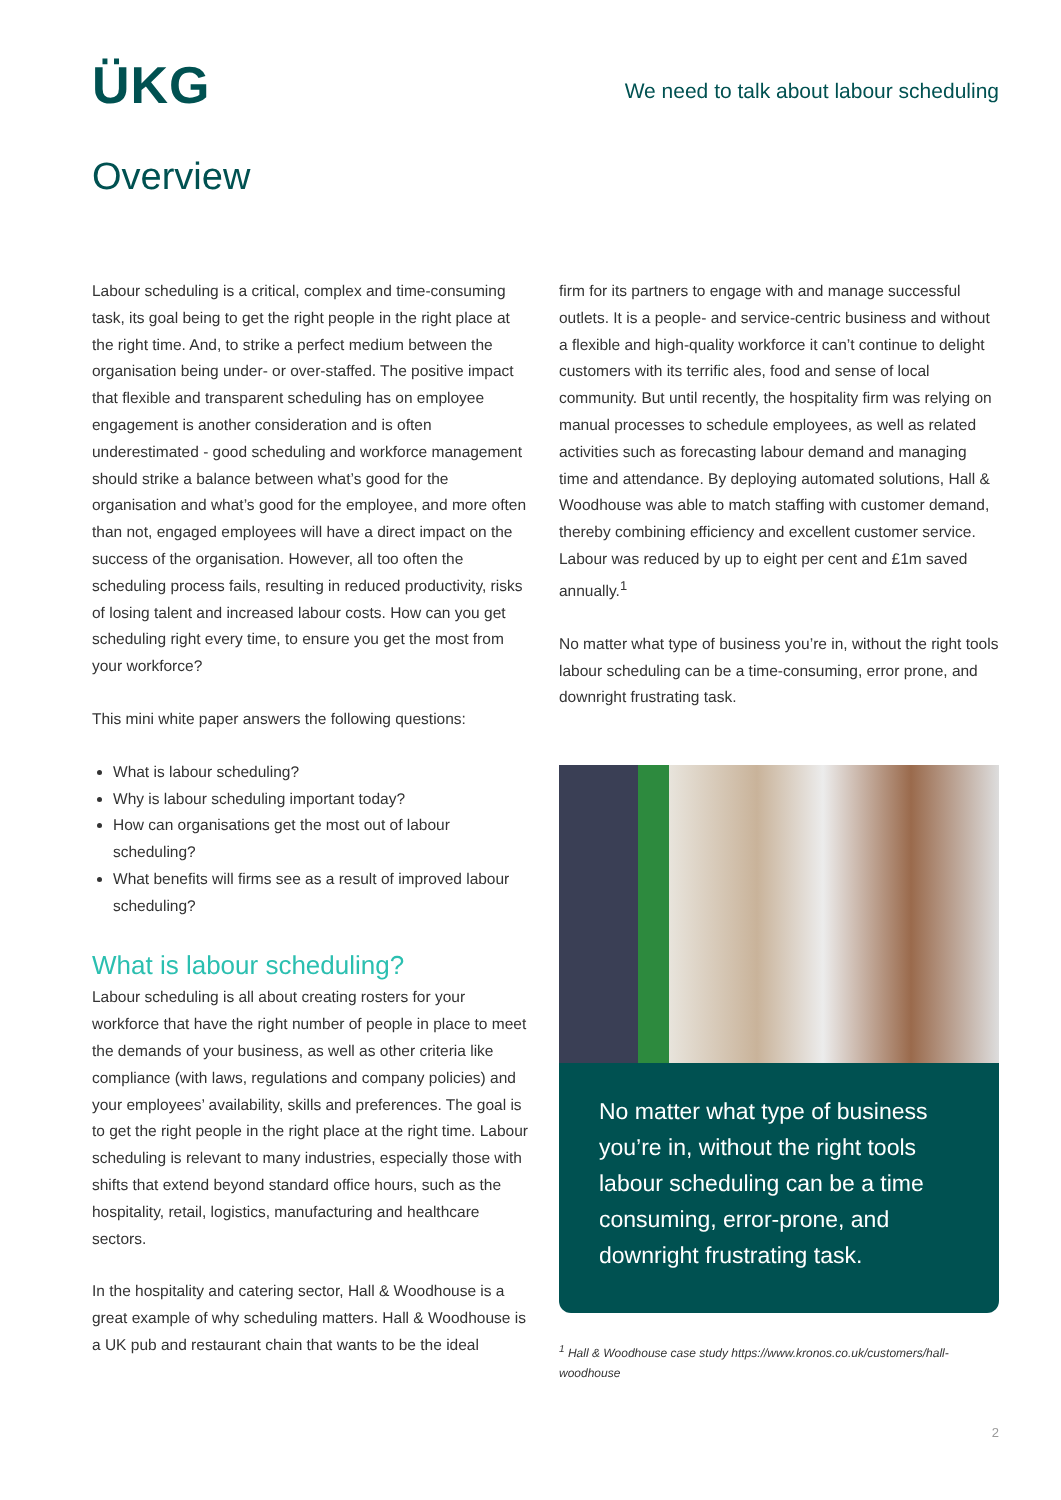ÜKG
We need to talk about labour scheduling
Overview
Labour scheduling is a critical, complex and time-consuming task, its goal being to get the right people in the right place at the right time. And, to strike a perfect medium between the organisation being under- or over-staffed. The positive impact that flexible and transparent scheduling has on employee engagement is another consideration and is often underestimated - good scheduling and workforce management should strike a balance between what’s good for the organisation and what’s good for the employee, and more often than not, engaged employees will have a direct impact on the success of the organisation. However, all too often the scheduling process fails, resulting in reduced productivity, risks of losing talent and increased labour costs. How can you get scheduling right every time, to ensure you get the most from your workforce?
This mini white paper answers the following questions:
What is labour scheduling?
Why is labour scheduling important today?
How can organisations get the most out of labour scheduling?
What benefits will firms see as a result of improved labour scheduling?
What is labour scheduling?
Labour scheduling is all about creating rosters for your workforce that have the right number of people in place to meet the demands of your business, as well as other criteria like compliance (with laws, regulations and company policies) and your employees’ availability, skills and preferences. The goal is to get the right people in the right place at the right time. Labour scheduling is relevant to many industries, especially those with shifts that extend beyond standard office hours, such as the hospitality, retail, logistics, manufacturing and healthcare sectors.
In the hospitality and catering sector, Hall & Woodhouse is a great example of why scheduling matters. Hall & Woodhouse is a UK pub and restaurant chain that wants to be the ideal
firm for its partners to engage with and manage successful outlets. It is a people- and service-centric business and without a flexible and high-quality workforce it can’t continue to delight customers with its terrific ales, food and sense of local community. But until recently, the hospitality firm was relying on manual processes to schedule employees, as well as related activities such as forecasting labour demand and managing time and attendance. By deploying automated solutions, Hall & Woodhouse was able to match staffing with customer demand, thereby combining efficiency and excellent customer service. Labour was reduced by up to eight per cent and £1m saved annually.<sup>1</sup>
No matter what type of business you’re in, without the right tools labour scheduling can be a time-consuming, error prone, and downright frustrating task.
No matter what type of business you’re in, without the right tools labour scheduling can be a time consuming, error-prone, and downright frustrating task.
<sup>1</sup> Hall & Woodhouse case study https://www.kronos.co.uk/customers/hall-woodhouse
2